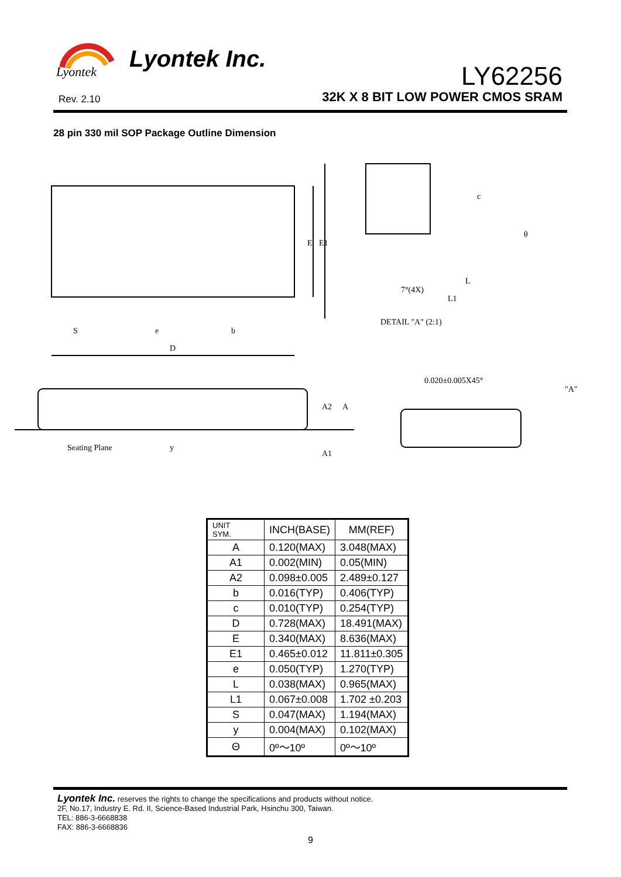Lyontek
Lyontek Inc.
LY62256
Rev. 2.10
32K X 8 BIT LOW POWER CMOS SRAM
28 pin 330 mil SOP Package Outline Dimension
S
e
b
D
E
E1
7°(4X)
L
L1
DETAIL "A" (2:1)
0.020±0.005X45°
"A"
Seating Plane
y
A2
A
A1
c
θ
| UNIT SYM. | INCH(BASE) | MM(REF) |
| --- | --- | --- |
| A | 0.120(MAX) | 3.048(MAX) |
| A1 | 0.002(MIN) | 0.05(MIN) |
| A2 | 0.098±0.005 | 2.489±0.127 |
| b | 0.016(TYP) | 0.406(TYP) |
| c | 0.010(TYP) | 0.254(TYP) |
| D | 0.728(MAX) | 18.491(MAX) |
| E | 0.340(MAX) | 8.636(MAX) |
| E1 | 0.465±0.012 | 11.811±0.305 |
| e | 0.050(TYP) | 1.270(TYP) |
| L | 0.038(MAX) | 0.965(MAX) |
| L1 | 0.067±0.008 | 1.702 ±0.203 |
| S | 0.047(MAX) | 1.194(MAX) |
| y | 0.004(MAX) | 0.102(MAX) |
| Θ | 0º～10º | 0º～10º |
Lyontek Inc. reserves the rights to change the specifications and products without notice.
2F, No.17, Industry E. Rd. II, Science-Based Industrial Park, Hsinchu 300, Taiwan.
TEL: 886-3-6668838
FAX: 886-3-6668836
9